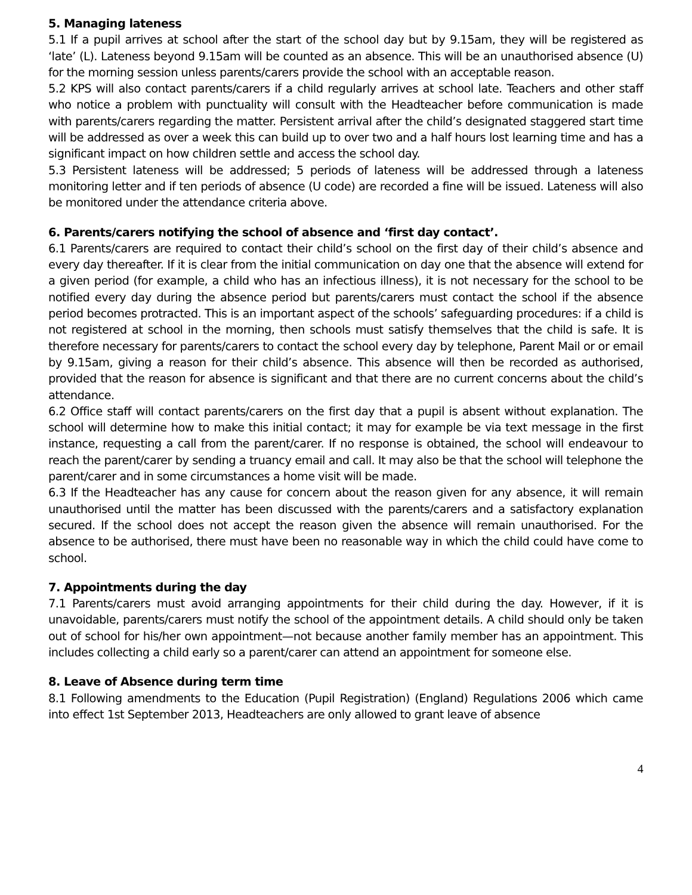5. Managing lateness
5.1 If a pupil arrives at school after the start of the school day but by 9.15am, they will be registered as ‘late’ (L). Lateness beyond 9.15am will be counted as an absence. This will be an unauthorised absence (U) for the morning session unless parents/carers provide the school with an acceptable reason.
5.2 KPS will also contact parents/carers if a child regularly arrives at school late. Teachers and other staff who notice a problem with punctuality will consult with the Headteacher before communication is made with parents/carers regarding the matter. Persistent arrival after the child’s designated staggered start time will be addressed as over a week this can build up to over two and a half hours lost learning time and has a significant impact on how children settle and access the school day.
5.3 Persistent lateness will be addressed; 5 periods of lateness will be addressed through a lateness monitoring letter and if ten periods of absence (U code) are recorded a fine will be issued. Lateness will also be monitored under the attendance criteria above.
6. Parents/carers notifying the school of absence and ‘first day contact’.
6.1 Parents/carers are required to contact their child’s school on the first day of their child’s absence and every day thereafter. If it is clear from the initial communication on day one that the absence will extend for a given period (for example, a child who has an infectious illness), it is not necessary for the school to be notified every day during the absence period but parents/carers must contact the school if the absence period becomes protracted. This is an important aspect of the schools’ safeguarding procedures: if a child is not registered at school in the morning, then schools must satisfy themselves that the child is safe. It is therefore necessary for parents/carers to contact the school every day by telephone, Parent Mail or or email by 9.15am, giving a reason for their child’s absence. This absence will then be recorded as authorised, provided that the reason for absence is significant and that there are no current concerns about the child’s attendance.
6.2 Office staff will contact parents/carers on the first day that a pupil is absent without explanation. The school will determine how to make this initial contact; it may for example be via text message in the first instance, requesting a call from the parent/carer. If no response is obtained, the school will endeavour to reach the parent/carer by sending a truancy email and call. It may also be that the school will telephone the parent/carer and in some circumstances a home visit will be made.
6.3 If the Headteacher has any cause for concern about the reason given for any absence, it will remain unauthorised until the matter has been discussed with the parents/carers and a satisfactory explanation secured. If the school does not accept the reason given the absence will remain unauthorised. For the absence to be authorised, there must have been no reasonable way in which the child could have come to school.
7. Appointments during the day
7.1 Parents/carers must avoid arranging appointments for their child during the day. However, if it is unavoidable, parents/carers must notify the school of the appointment details. A child should only be taken out of school for his/her own appointment—not because another family member has an appointment. This includes collecting a child early so a parent/carer can attend an appointment for someone else.
8. Leave of Absence during term time
8.1 Following amendments to the Education (Pupil Registration) (England) Regulations 2006 which came into effect 1st September 2013, Headteachers are only allowed to grant leave of absence
4